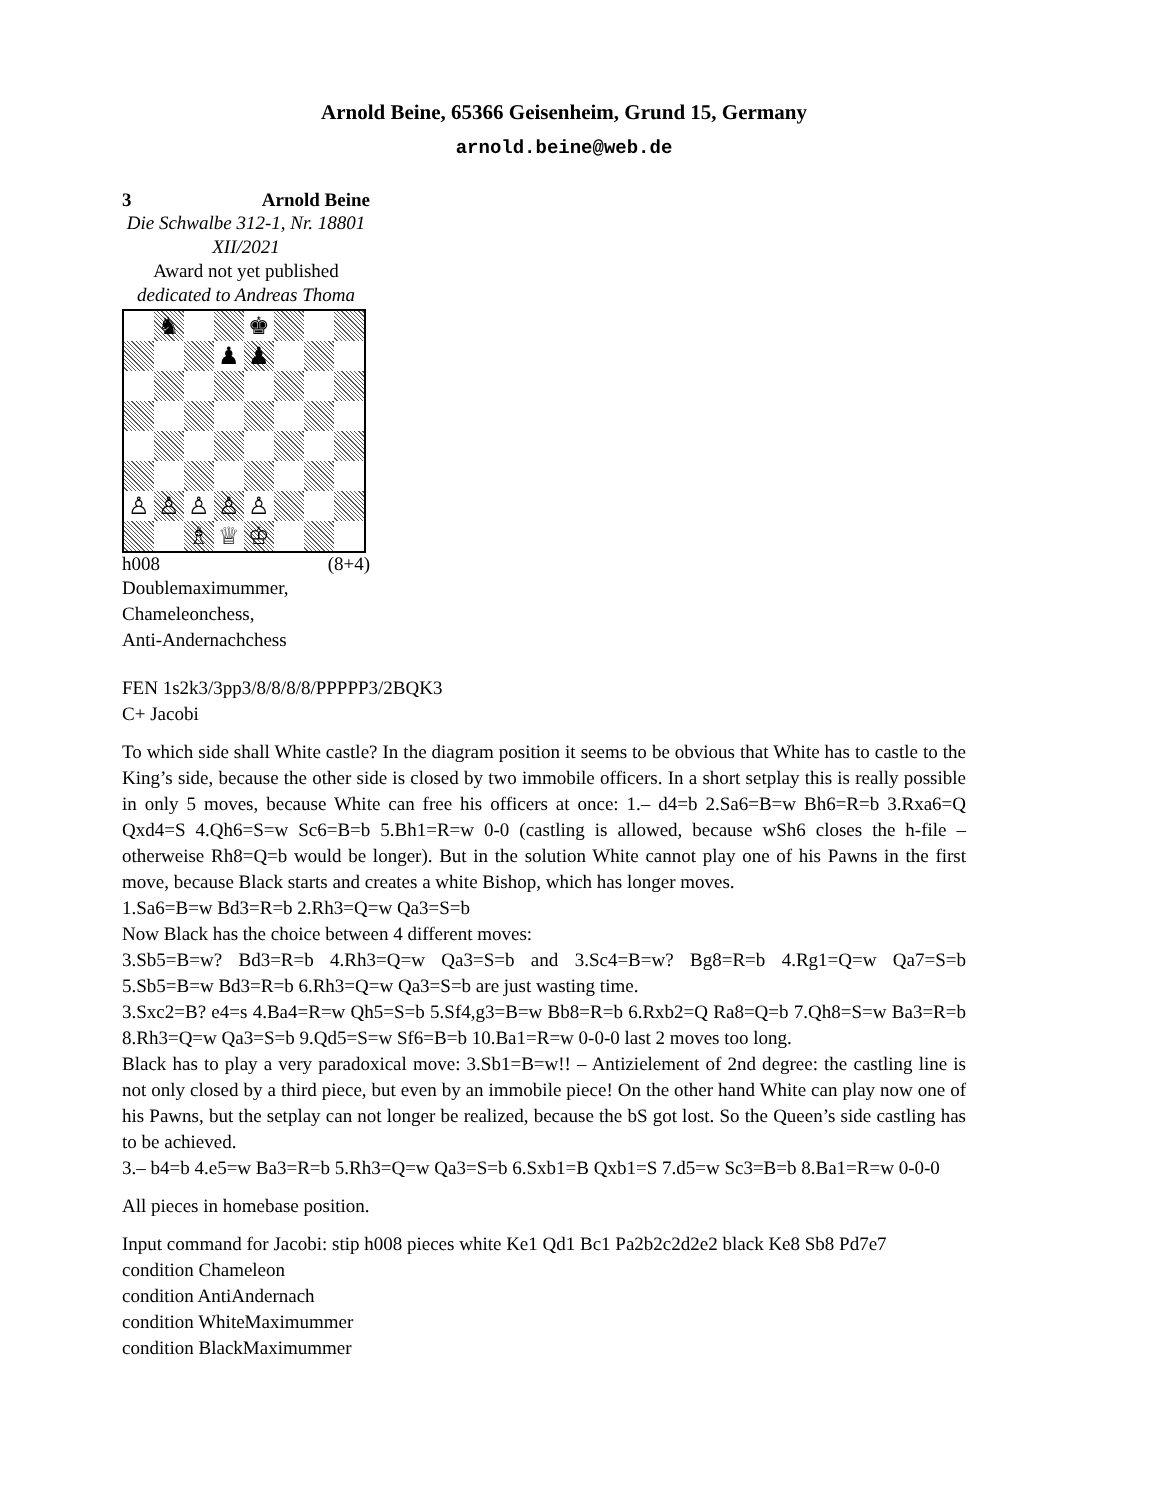Arnold Beine, 65366 Geisenheim, Grund 15, Germany
arnold.beine@web.de
3 Arnold Beine
Die Schwalbe 312-1, Nr. 18801 XII/2021
Award not yet published
dedicated to Andreas Thoma
♞
♚
♟
♟
♙
♙
♙
♙
♙
♗
♕
♔
h008 (8+4)
Doublemaximummer,
Chameleonchess,
Anti-Andernachchess
FEN 1s2k3/3pp3/8/8/8/8/PPPPP3/2BQK3
C+ Jacobi
To which side shall White castle? In the diagram position it seems to be obvious that White has to castle to the King’s side, because the other side is closed by two immobile officers. In a short setplay this is really possible in only 5 moves, because White can free his officers at once: 1.– d4=b 2.Sa6=B=w Bh6=R=b 3.Rxa6=Q Qxd4=S 4.Qh6=S=w Sc6=B=b 5.Bh1=R=w 0-0 (castling is allowed, because wSh6 closes the h-file – otherweise Rh8=Q=b would be longer). But in the solution White cannot play one of his Pawns in the first move, because Black starts and creates a white Bishop, which has longer moves.
1.Sa6=B=w Bd3=R=b 2.Rh3=Q=w Qa3=S=b
Now Black has the choice between 4 different moves:
3.Sb5=B=w? Bd3=R=b 4.Rh3=Q=w Qa3=S=b and 3.Sc4=B=w? Bg8=R=b 4.Rg1=Q=w Qa7=S=b 5.Sb5=B=w Bd3=R=b 6.Rh3=Q=w Qa3=S=b are just wasting time.
3.Sxc2=B? e4=s 4.Ba4=R=w Qh5=S=b 5.Sf4,g3=B=w Bb8=R=b 6.Rxb2=Q Ra8=Q=b 7.Qh8=S=w Ba3=R=b 8.Rh3=Q=w Qa3=S=b 9.Qd5=S=w Sf6=B=b 10.Ba1=R=w 0-0-0 last 2 moves too long.
Black has to play a very paradoxical move: 3.Sb1=B=w!! – Antizielement of 2nd degree: the castling line is not only closed by a third piece, but even by an immobile piece! On the other hand White can play now one of his Pawns, but the setplay can not longer be realized, because the bS got lost. So the Queen’s side castling has to be achieved.
3.– b4=b 4.e5=w Ba3=R=b 5.Rh3=Q=w Qa3=S=b 6.Sxb1=B Qxb1=S 7.d5=w Sc3=B=b 8.Ba1=R=w 0-0-0
All pieces in homebase position.
Input command for Jacobi: stip h008 pieces white Ke1 Qd1 Bc1 Pa2b2c2d2e2 black Ke8 Sb8 Pd7e7
condition Chameleon
condition AntiAndernach
condition WhiteMaximummer
condition BlackMaximummer